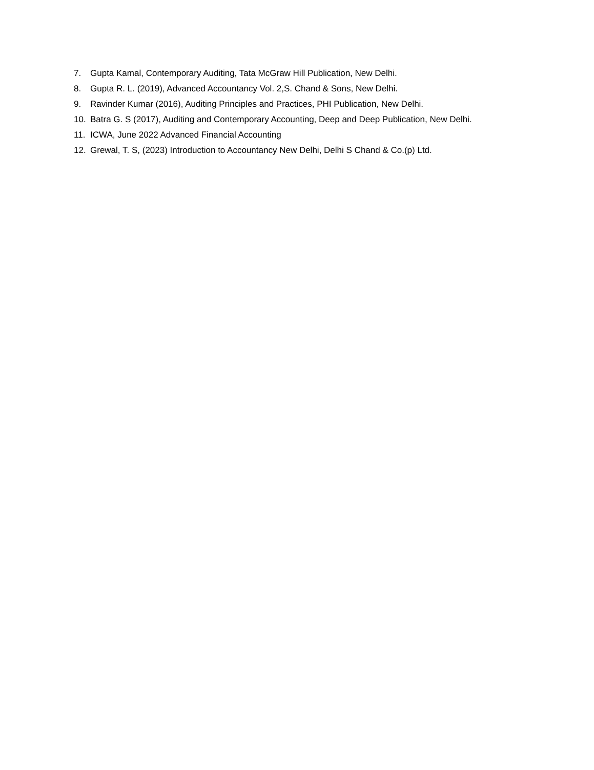7. Gupta Kamal, Contemporary Auditing, Tata McGraw Hill Publication, New Delhi.
8. Gupta R. L. (2019), Advanced Accountancy Vol. 2,S. Chand & Sons, New Delhi.
9. Ravinder Kumar (2016), Auditing Principles and Practices, PHI Publication, New Delhi.
10. Batra G. S (2017), Auditing and Contemporary Accounting, Deep and Deep Publication, New Delhi.
11. ICWA, June 2022 Advanced Financial Accounting
12. Grewal, T. S, (2023) Introduction to Accountancy New Delhi, Delhi S Chand & Co.(p) Ltd.